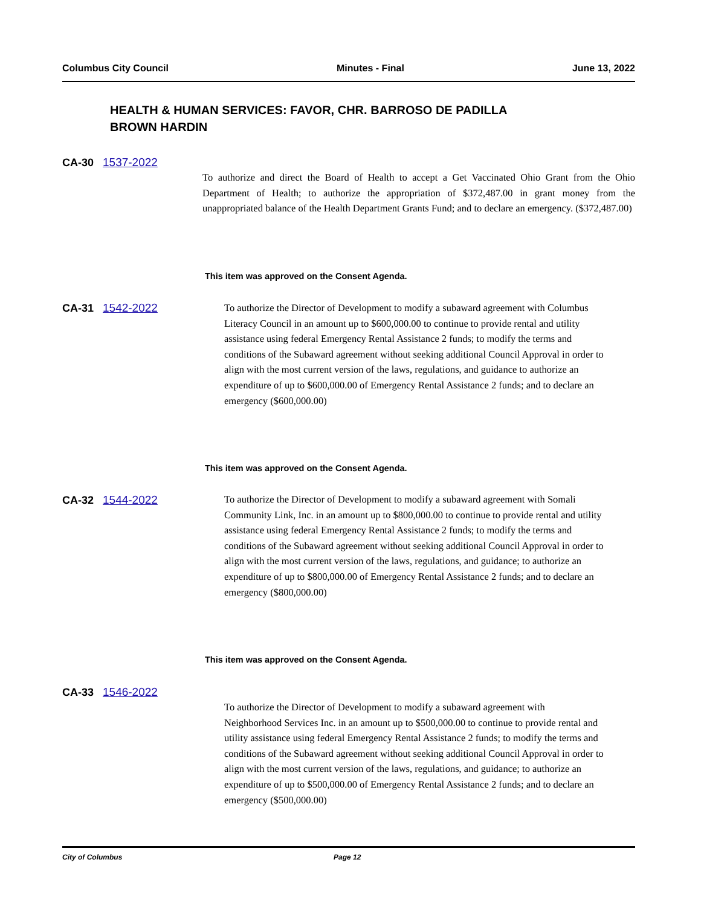Columbus City Council Minutes - Final June 13, 2022
HEALTH & HUMAN SERVICES: FAVOR, CHR. BARROSO DE PADILLA
BROWN HARDIN
CA-30 1537-2022
To authorize and direct the Board of Health to accept a Get Vaccinated Ohio Grant from the Ohio Department of Health; to authorize the appropriation of $372,487.00 in grant money from the unappropriated balance of the Health Department Grants Fund; and to declare an emergency. ($372,487.00)
This item was approved on the Consent Agenda.
CA-31 1542-2022
To authorize the Director of Development to modify a subaward agreement with Columbus Literacy Council in an amount up to $600,000.00 to continue to provide rental and utility assistance using federal Emergency Rental Assistance 2 funds; to modify the terms and conditions of the Subaward agreement without seeking additional Council Approval in order to align with the most current version of the laws, regulations, and guidance to authorize an expenditure of up to $600,000.00 of Emergency Rental Assistance 2 funds; and to declare an emergency ($600,000.00)
This item was approved on the Consent Agenda.
CA-32 1544-2022
To authorize the Director of Development to modify a subaward agreement with Somali Community Link, Inc. in an amount up to $800,000.00 to continue to provide rental and utility assistance using federal Emergency Rental Assistance 2 funds; to modify the terms and conditions of the Subaward agreement without seeking additional Council Approval in order to align with the most current version of the laws, regulations, and guidance; to authorize an expenditure of up to $800,000.00 of Emergency Rental Assistance 2 funds; and to declare an emergency ($800,000.00)
This item was approved on the Consent Agenda.
CA-33 1546-2022
To authorize the Director of Development to modify a subaward agreement with Neighborhood Services Inc. in an amount up to $500,000.00 to continue to provide rental and utility assistance using federal Emergency Rental Assistance 2 funds; to modify the terms and conditions of the Subaward agreement without seeking additional Council Approval in order to align with the most current version of the laws, regulations, and guidance; to authorize an expenditure of up to $500,000.00 of Emergency Rental Assistance 2 funds; and to declare an emergency ($500,000.00)
City of Columbus Page 12